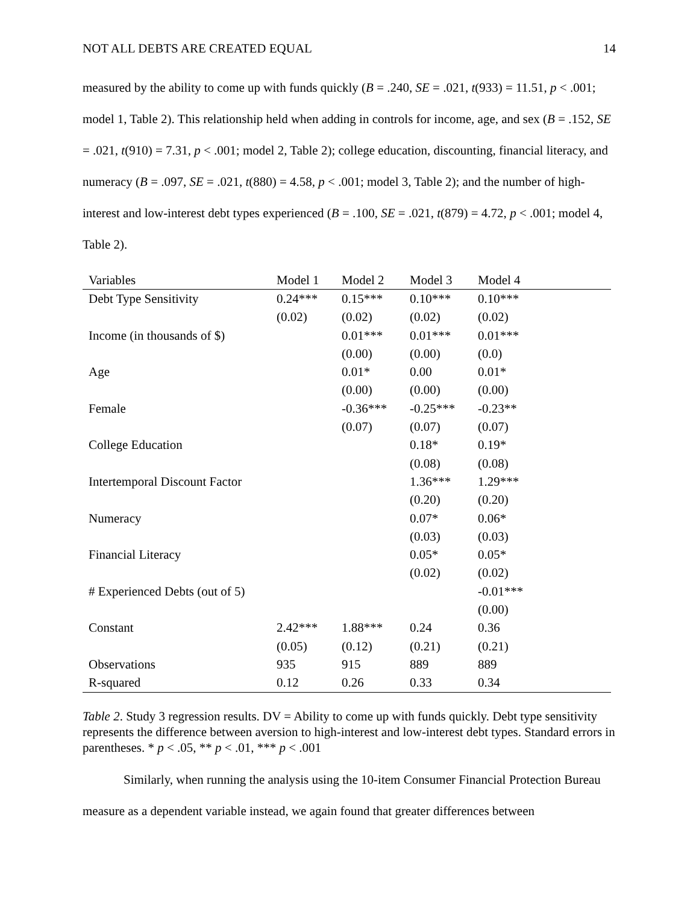NOT ALL DEBTS ARE CREATED EQUAL 14
measured by the ability to come up with funds quickly (B = .240, SE = .021, t(933) = 11.51, p < .001; model 1, Table 2). This relationship held when adding in controls for income, age, and sex (B = .152, SE = .021, t(910) = 7.31, p < .001; model 2, Table 2); college education, discounting, financial literacy, and numeracy (B = .097, SE = .021, t(880) = 4.58, p < .001; model 3, Table 2); and the number of high-interest and low-interest debt types experienced (B = .100, SE = .021, t(879) = 4.72, p < .001; model 4, Table 2).
| Variables | Model 1 | Model 2 | Model 3 | Model 4 |
| --- | --- | --- | --- | --- |
| Debt Type Sensitivity | 0.24*** | 0.15*** | 0.10*** | 0.10*** |
| | (0.02) | (0.02) | (0.02) | (0.02) |
| Income (in thousands of $) | | 0.01*** | 0.01*** | 0.01*** |
| | | (0.00) | (0.00) | (0.0) |
| Age | | 0.01* | 0.00 | 0.01* |
| | | (0.00) | (0.00) | (0.00) |
| Female | | -0.36*** | -0.25*** | -0.23** |
| | | (0.07) | (0.07) | (0.07) |
| College Education | | | 0.18* | 0.19* |
| | | | (0.08) | (0.08) |
| Intertemporal Discount Factor | | | 1.36*** | 1.29*** |
| | | | (0.20) | (0.20) |
| Numeracy | | | 0.07* | 0.06* |
| | | | (0.03) | (0.03) |
| Financial Literacy | | | 0.05* | 0.05* |
| | | | (0.02) | (0.02) |
| # Experienced Debts (out of 5) | | | | -0.01*** |
| | | | | (0.00) |
| Constant | 2.42*** | 1.88*** | 0.24 | 0.36 |
| | (0.05) | (0.12) | (0.21) | (0.21) |
| Observations | 935 | 915 | 889 | 889 |
| R-squared | 0.12 | 0.26 | 0.33 | 0.34 |
Table 2. Study 3 regression results. DV = Ability to come up with funds quickly. Debt type sensitivity represents the difference between aversion to high-interest and low-interest debt types. Standard errors in parentheses. * p < .05, ** p < .01, *** p < .001
Similarly, when running the analysis using the 10-item Consumer Financial Protection Bureau measure as a dependent variable instead, we again found that greater differences between